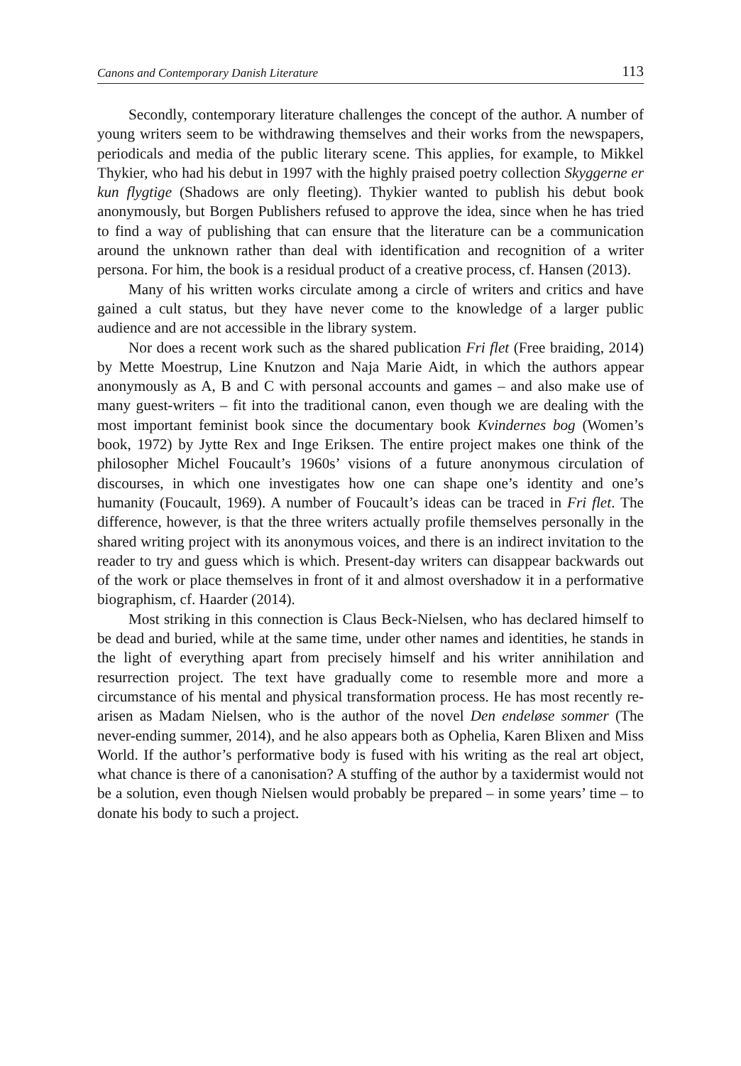Canons and Contemporary Danish Literature 113
Secondly, contemporary literature challenges the concept of the author. A number of young writers seem to be withdrawing themselves and their works from the newspapers, periodicals and media of the public literary scene. This applies, for example, to Mikkel Thykier, who had his debut in 1997 with the highly praised poetry collection Skyggerne er kun flygtige (Shadows are only fleeting). Thykier wanted to publish his debut book anonymously, but Borgen Publishers refused to approve the idea, since when he has tried to find a way of publishing that can ensure that the literature can be a communication around the unknown rather than deal with identification and recognition of a writer persona. For him, the book is a residual product of a creative process, cf. Hansen (2013).
Many of his written works circulate among a circle of writers and critics and have gained a cult status, but they have never come to the knowledge of a larger public audience and are not accessible in the library system.
Nor does a recent work such as the shared publication Fri flet (Free braiding, 2014) by Mette Moestrup, Line Knutzon and Naja Marie Aidt, in which the authors appear anonymously as A, B and C with personal accounts and games – and also make use of many guest-writers – fit into the traditional canon, even though we are dealing with the most important feminist book since the documentary book Kvindernes bog (Women’s book, 1972) by Jytte Rex and Inge Eriksen. The entire project makes one think of the philosopher Michel Foucault’s 1960s’ visions of a future anonymous circulation of discourses, in which one investigates how one can shape one’s identity and one’s humanity (Foucault, 1969). A number of Foucault’s ideas can be traced in Fri flet. The difference, however, is that the three writers actually profile themselves personally in the shared writing project with its anonymous voices, and there is an indirect invitation to the reader to try and guess which is which. Present-day writers can disappear backwards out of the work or place themselves in front of it and almost overshadow it in a performative biographism, cf. Haarder (2014).
Most striking in this connection is Claus Beck-Nielsen, who has declared himself to be dead and buried, while at the same time, under other names and identities, he stands in the light of everything apart from precisely himself and his writer annihilation and resurrection project. The text have gradually come to resemble more and more a circumstance of his mental and physical transformation process. He has most recently re-arisen as Madam Nielsen, who is the author of the novel Den endeløse sommer (The never-ending summer, 2014), and he also appears both as Ophelia, Karen Blixen and Miss World. If the author’s performative body is fused with his writing as the real art object, what chance is there of a canonisation? A stuffing of the author by a taxidermist would not be a solution, even though Nielsen would probably be prepared – in some years’ time – to donate his body to such a project.